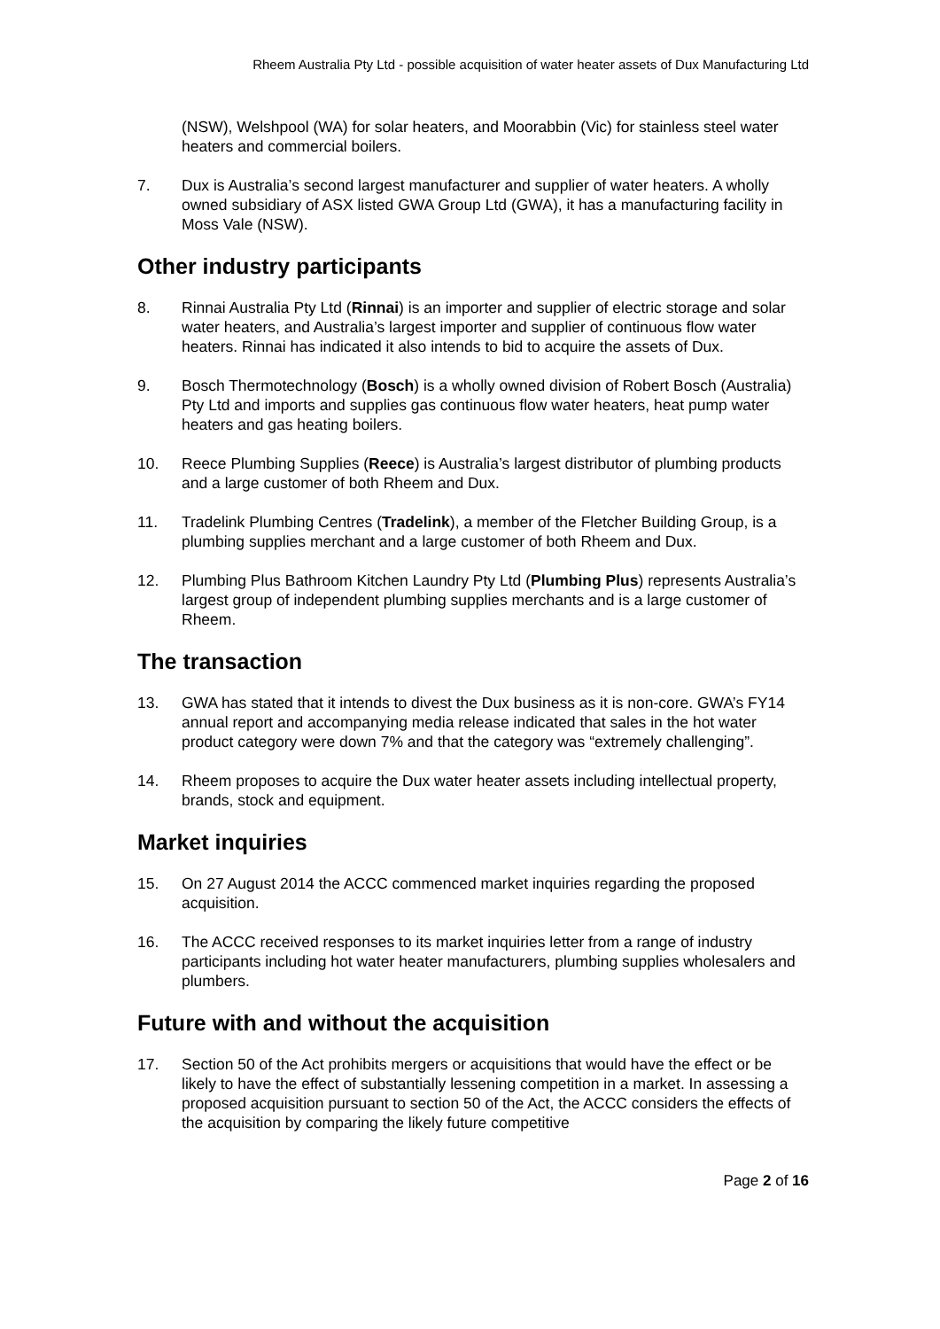Rheem Australia Pty Ltd - possible acquisition of water heater assets of Dux Manufacturing Ltd
(NSW), Welshpool (WA) for solar heaters, and Moorabbin (Vic) for stainless steel water heaters and commercial boilers.
7. Dux is Australia’s second largest manufacturer and supplier of water heaters. A wholly owned subsidiary of ASX listed GWA Group Ltd (GWA), it has a manufacturing facility in Moss Vale (NSW).
Other industry participants
8. Rinnai Australia Pty Ltd (Rinnai) is an importer and supplier of electric storage and solar water heaters, and Australia’s largest importer and supplier of continuous flow water heaters. Rinnai has indicated it also intends to bid to acquire the assets of Dux.
9. Bosch Thermotechnology (Bosch) is a wholly owned division of Robert Bosch (Australia) Pty Ltd and imports and supplies gas continuous flow water heaters, heat pump water heaters and gas heating boilers.
10. Reece Plumbing Supplies (Reece) is Australia’s largest distributor of plumbing products and a large customer of both Rheem and Dux.
11. Tradelink Plumbing Centres (Tradelink), a member of the Fletcher Building Group, is a plumbing supplies merchant and a large customer of both Rheem and Dux.
12. Plumbing Plus Bathroom Kitchen Laundry Pty Ltd (Plumbing Plus) represents Australia’s largest group of independent plumbing supplies merchants and is a large customer of Rheem.
The transaction
13. GWA has stated that it intends to divest the Dux business as it is non-core. GWA’s FY14 annual report and accompanying media release indicated that sales in the hot water product category were down 7% and that the category was “extremely challenging”.
14. Rheem proposes to acquire the Dux water heater assets including intellectual property, brands, stock and equipment.
Market inquiries
15. On 27 August 2014 the ACCC commenced market inquiries regarding the proposed acquisition.
16. The ACCC received responses to its market inquiries letter from a range of industry participants including hot water heater manufacturers, plumbing supplies wholesalers and plumbers.
Future with and without the acquisition
17. Section 50 of the Act prohibits mergers or acquisitions that would have the effect or be likely to have the effect of substantially lessening competition in a market. In assessing a proposed acquisition pursuant to section 50 of the Act, the ACCC considers the effects of the acquisition by comparing the likely future competitive
Page 2 of 16